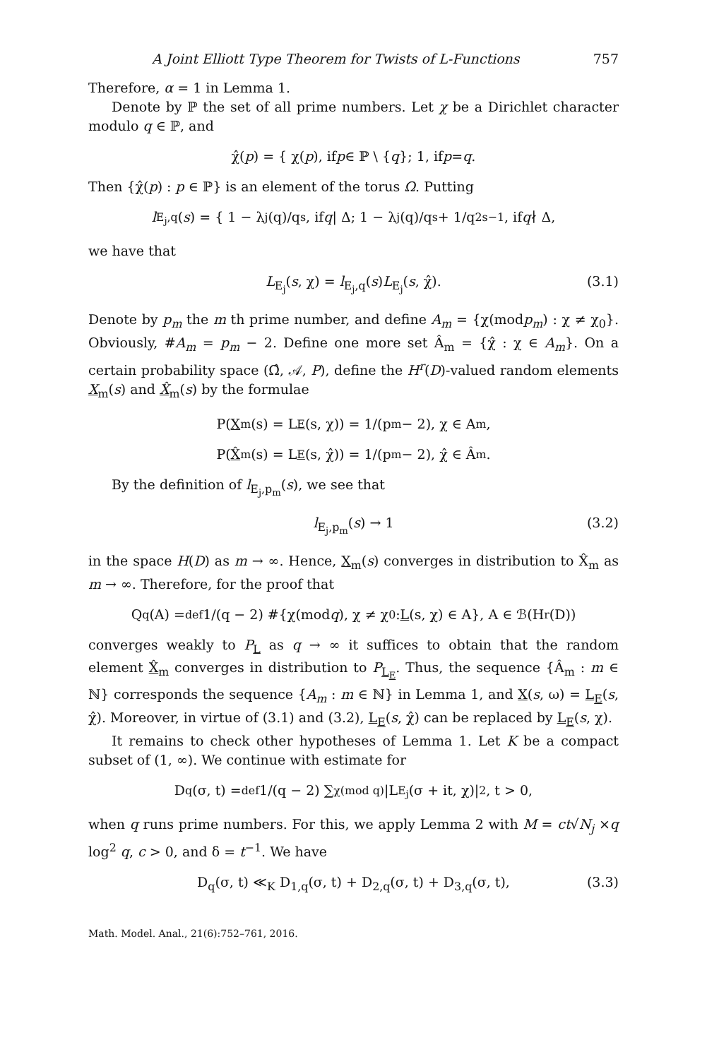A Joint Elliott Type Theorem for Twists of L-Functions 757
Therefore, α = 1 in Lemma 1.
Denote by ℙ the set of all prime numbers. Let χ be a Dirichlet character modulo q ∈ ℙ, and
χ̂(p) = { χ(p), if p ∈ ℙ \ { q }; 1, if p = q.
Then {χ̂(p) : p ∈ ℙ} is an element of the torus Ω. Putting
l<sub>E<sub>j</sub>,q</sub>(s) = { 1 − λ<sub>j</sub>(q)/q<sup>s</sup>, if q | Δ; 1 − λ<sub>j</sub>(q)/q<sup>s</sup> + 1/q<sup>2s−1</sup>, if q ∤ Δ,
we have that
L<sub>E<sub>j</sub></sub>(s, χ) = l<sub>E<sub>j</sub>,q</sub>(s)L<sub>E<sub>j</sub></sub>(s, χ̂). (3.1)
Denote by p<sub>m</sub> the m th prime number, and define A<sub>m</sub> = {χ(modp<sub>m</sub>) : χ ≠ χ<sub>0</sub>}. Obviously, #A<sub>m</sub> = p<sub>m</sub> − 2. Define one more set Â<sub>m</sub> = {χ̂ : χ ∈ A<sub>m</sub>}. On a certain probability space (Ω̂, 𝒜, P), define the H<sup>r</sup>(D)-valued random elements X<sub>m</sub>(s) and X̂<sub>m</sub>(s) by the formulae
P(X<sub>m</sub>(s) = L<sub>E</sub> (s, χ)) = 1/(p<sub>m</sub> − 2), χ ∈ A<sub>m</sub>,
P(X̂<sub>m</sub>(s) = L<sub>E</sub> (s, χ̂)) = 1/(p<sub>m</sub> − 2), χ̂ ∈ Â<sub>m</sub>.
By the definition of l<sub>E<sub>j</sub>,p<sub>m</sub></sub>(s), we see that
l<sub>E<sub>j</sub>,p<sub>m</sub></sub>(s) → 1 (3.2)
in the space H(D) as m → ∞. Hence, X<sub>m</sub>(s) converges in distribution to X̂<sub>m</sub> as m → ∞. Therefore, for the proof that
Q<sub>q</sub>(A) =<sup>def</sup> 1/(q − 2) #{χ(mod q), χ ≠ χ<sub>0</sub> : L (s, χ) ∈ A}, A ∈ ℬ(H<sup>r</sup>(D))
converges weakly to P<sub>L</sub> as q → ∞ it suffices to obtain that the random element X̂<sub>m</sub> converges in distribution to P<sub>L<sub>E</sub></sub>. Thus, the sequence {Â<sub>m</sub> : m ∈ ℕ} corresponds the sequence {A<sub>m</sub> : m ∈ ℕ} in Lemma 1, and X(s, ω) = L<sub>E</sub>(s, χ̂). Moreover, in virtue of (3.1) and (3.2), L<sub>E</sub>(s, χ̂) can be replaced by L<sub>E</sub>(s, χ).
It remains to check other hypotheses of Lemma 1. Let K be a compact subset of (1, ∞). We continue with estimate for
D<sub>q</sub>(σ, t) =<sup>def</sup> 1/(q − 2) ∑<sub>χ(mod q)</sub> |L<sub>E<sub>j</sub></sub>(σ + it, χ)|<sup>2</sup>, t > 0,
when q runs prime numbers. For this, we apply Lemma 2 with M = ct√N<sub>j</sub> ×q log<sup>2</sup> q, c > 0, and δ = t<sup>−1</sup>. We have
D<sub>q</sub>(σ, t) ≪<sub>K</sub> D<sub>1,q</sub>(σ, t) + D<sub>2,q</sub>(σ, t) + D<sub>3,q</sub>(σ, t), (3.3)
Math. Model. Anal., 21(6):752–761, 2016.